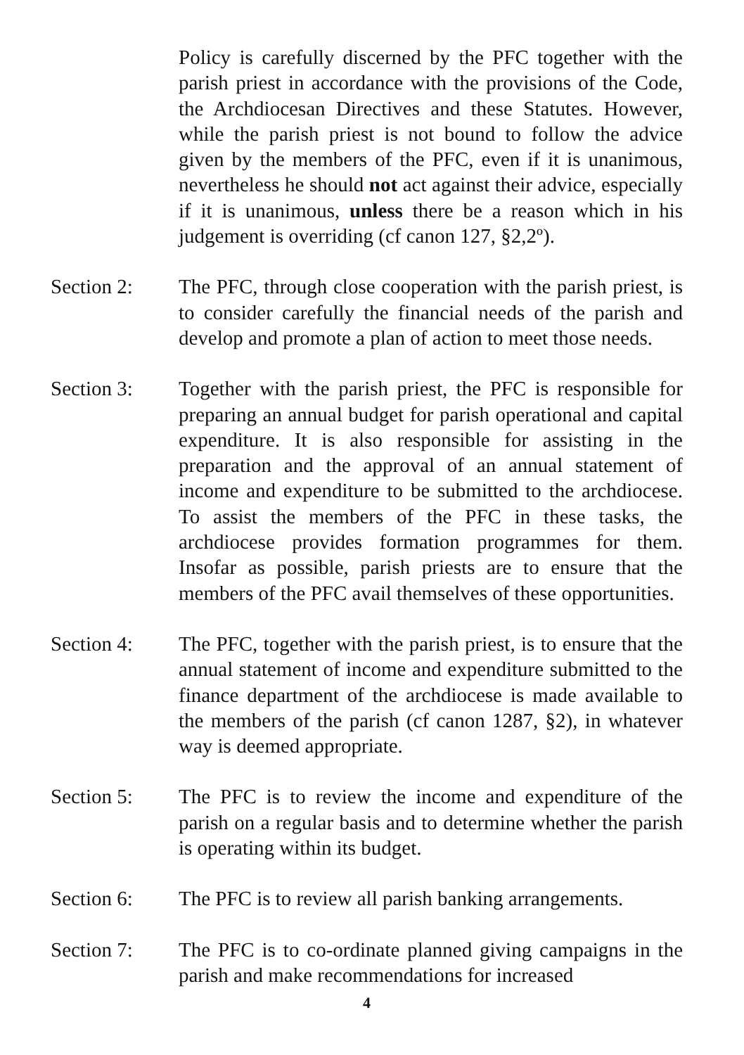Policy is carefully discerned by the PFC together with the parish priest in accordance with the provisions of the Code, the Archdiocesan Directives and these Statutes. However, while the parish priest is not bound to follow the advice given by the members of the PFC, even if it is unanimous, nevertheless he should not act against their advice, especially if it is unanimous, unless there be a reason which in his judgement is overriding (cf canon 127, §2,2º).
Section 2: The PFC, through close cooperation with the parish priest, is to consider carefully the financial needs of the parish and develop and promote a plan of action to meet those needs.
Section 3: Together with the parish priest, the PFC is responsible for preparing an annual budget for parish operational and capital expenditure. It is also responsible for assisting in the preparation and the approval of an annual statement of income and expenditure to be submitted to the archdiocese. To assist the members of the PFC in these tasks, the archdiocese provides formation programmes for them. Insofar as possible, parish priests are to ensure that the members of the PFC avail themselves of these opportunities.
Section 4: The PFC, together with the parish priest, is to ensure that the annual statement of income and expenditure submitted to the finance department of the archdiocese is made available to the members of the parish (cf canon 1287, §2), in whatever way is deemed appropriate.
Section 5: The PFC is to review the income and expenditure of the parish on a regular basis and to determine whether the parish is operating within its budget.
Section 6: The PFC is to review all parish banking arrangements.
Section 7: The PFC is to co-ordinate planned giving campaigns in the parish and make recommendations for increased
4